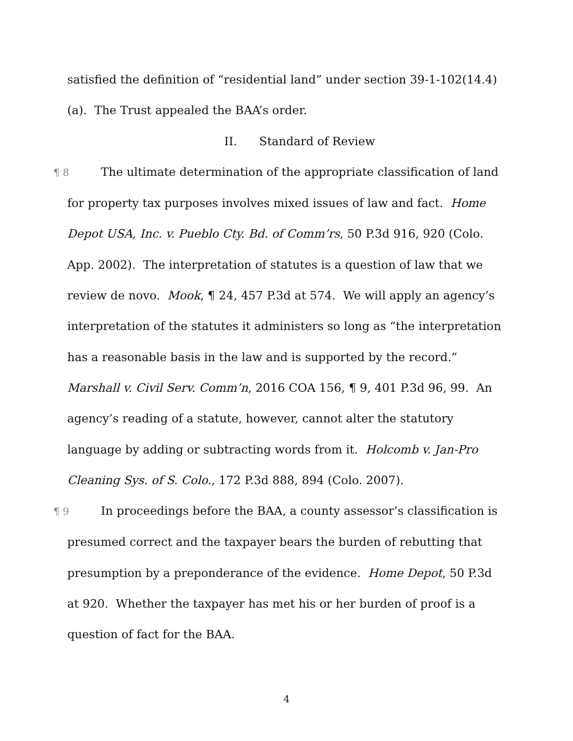satisfied the definition of “residential land” under section 39-1-102(14.4)(a). The Trust appealed the BAA’s order.
II. Standard of Review
¶ 8 The ultimate determination of the appropriate classification of land for property tax purposes involves mixed issues of law and fact. Home Depot USA, Inc. v. Pueblo Cty. Bd. of Comm’rs, 50 P.3d 916, 920 (Colo. App. 2002). The interpretation of statutes is a question of law that we review de novo. Mook, ¶ 24, 457 P.3d at 574. We will apply an agency’s interpretation of the statutes it administers so long as “the interpretation has a reasonable basis in the law and is supported by the record.” Marshall v. Civil Serv. Comm’n, 2016 COA 156, ¶ 9, 401 P.3d 96, 99. An agency’s reading of a statute, however, cannot alter the statutory language by adding or subtracting words from it. Holcomb v. Jan-Pro Cleaning Sys. of S. Colo., 172 P.3d 888, 894 (Colo. 2007).
¶ 9 In proceedings before the BAA, a county assessor’s classification is presumed correct and the taxpayer bears the burden of rebutting that presumption by a preponderance of the evidence. Home Depot, 50 P.3d at 920. Whether the taxpayer has met his or her burden of proof is a question of fact for the BAA.
4